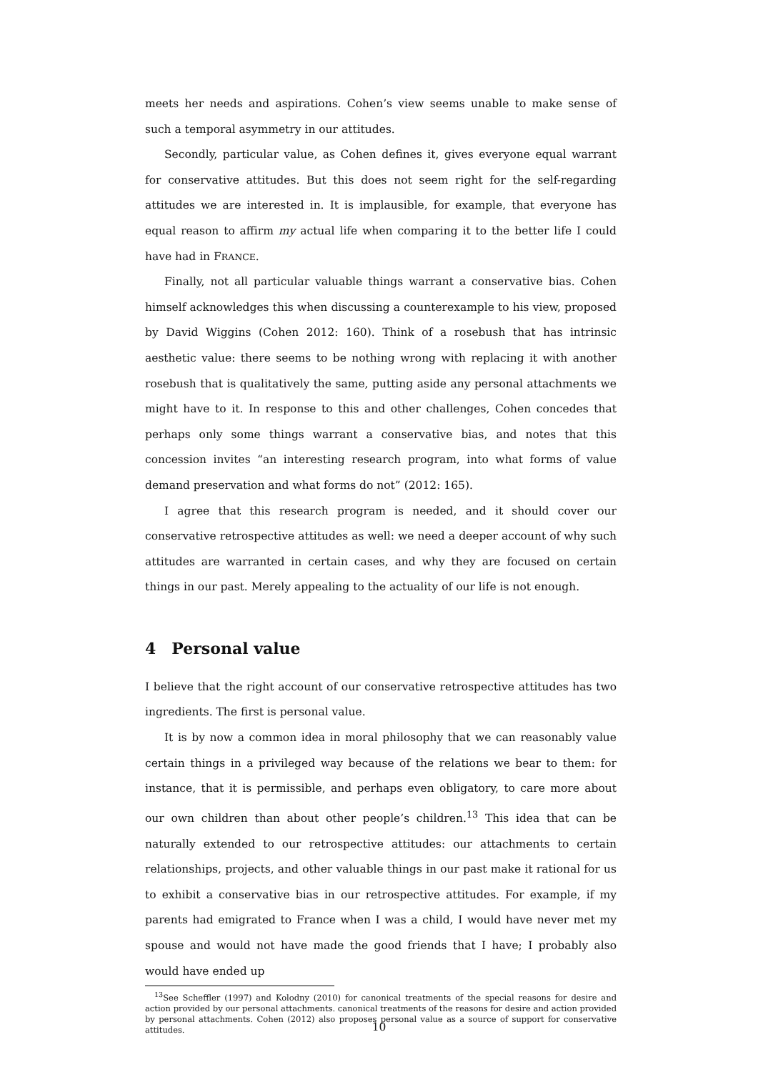meets her needs and aspirations. Cohen’s view seems unable to make sense of such a temporal asymmetry in our attitudes.
Secondly, particular value, as Cohen defines it, gives everyone equal warrant for conservative attitudes. But this does not seem right for the self-regarding attitudes we are interested in. It is implausible, for example, that everyone has equal reason to affirm my actual life when comparing it to the better life I could have had in FRANCE.
Finally, not all particular valuable things warrant a conservative bias. Cohen himself acknowledges this when discussing a counterexample to his view, proposed by David Wiggins (Cohen 2012: 160). Think of a rosebush that has intrinsic aesthetic value: there seems to be nothing wrong with replacing it with another rosebush that is qualitatively the same, putting aside any personal attachments we might have to it. In response to this and other challenges, Cohen concedes that perhaps only some things warrant a conservative bias, and notes that this concession invites “an interesting research program, into what forms of value demand preservation and what forms do not” (2012: 165).
I agree that this research program is needed, and it should cover our conservative retrospective attitudes as well: we need a deeper account of why such attitudes are warranted in certain cases, and why they are focused on certain things in our past. Merely appealing to the actuality of our life is not enough.
4 Personal value
I believe that the right account of our conservative retrospective attitudes has two ingredients. The first is personal value.
It is by now a common idea in moral philosophy that we can reasonably value certain things in a privileged way because of the relations we bear to them: for instance, that it is permissible, and perhaps even obligatory, to care more about our own children than about other people’s children.<sup>13</sup> This idea that can be naturally extended to our retrospective attitudes: our attachments to certain relationships, projects, and other valuable things in our past make it rational for us to exhibit a conservative bias in our retrospective attitudes. For example, if my parents had emigrated to France when I was a child, I would have never met my spouse and would not have made the good friends that I have; I probably also would have ended up
<sup>13</sup> See Scheffler (1997) and Kolodny (2010) for canonical treatments of the special reasons for desire and action provided by our personal attachments. canonical treatments of the reasons for desire and action provided by personal attachments. Cohen (2012) also proposes personal value as a source of support for conservative attitudes.
10